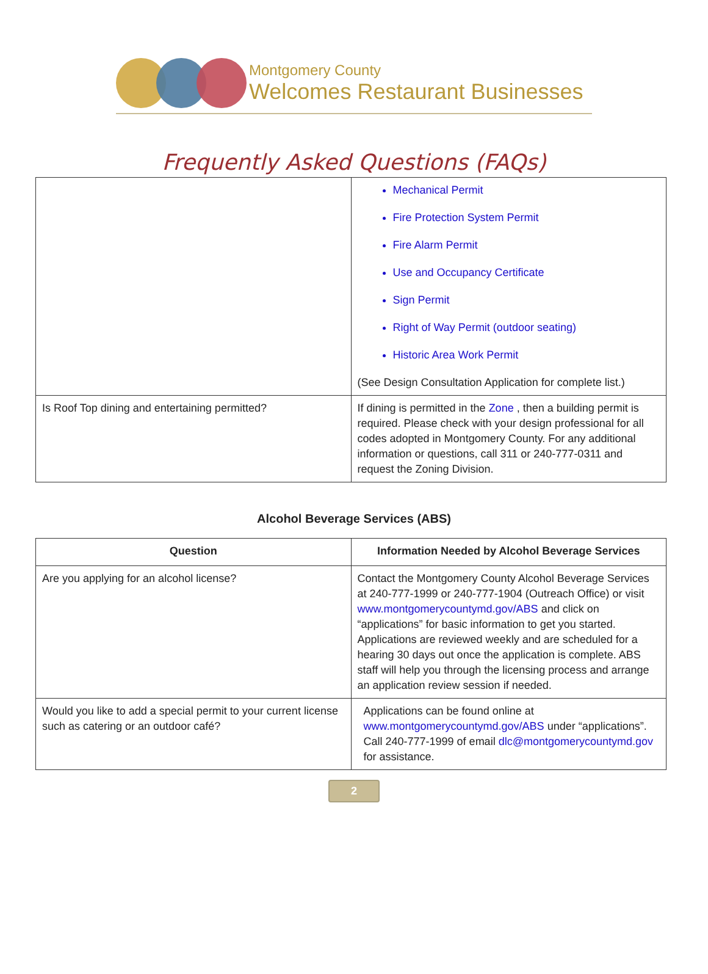Montgomery County
Welcomes Restaurant Businesses
Frequently Asked Questions (FAQs)
| | Mechanical Permit Fire Protection System Permit Fire Alarm Permit Use and Occupancy Certificate Sign Permit Right of Way Permit (outdoor seating) Historic Area Work Permit (See Design Consultation Application for complete list.) |
| Is Roof Top dining and entertaining permitted? | If dining is permitted in the Zone , then a building permit is required. Please check with your design professional for all codes adopted in Montgomery County. For any additional information or questions, call 311 or 240-777-0311 and request the Zoning Division. |
Alcohol Beverage Services (ABS)
| Question | Information Needed by Alcohol Beverage Services |
| --- | --- |
| Are you applying for an alcohol license? | Contact the Montgomery County Alcohol Beverage Services at 240-777-1999 or 240-777-1904 (Outreach Office) or visit www.montgomerycountymd.gov/ABS and click on “applications” for basic information to get you started. Applications are reviewed weekly and are scheduled for a hearing 30 days out once the application is complete. ABS staff will help you through the licensing process and arrange an application review session if needed. |
| Would you like to add a special permit to your current license such as catering or an outdoor café? | Applications can be found online at www.montgomerycountymd.gov/ABS under “applications”. Call 240-777-1999 of email dlc@montgomerycountymd.gov for assistance. |
2